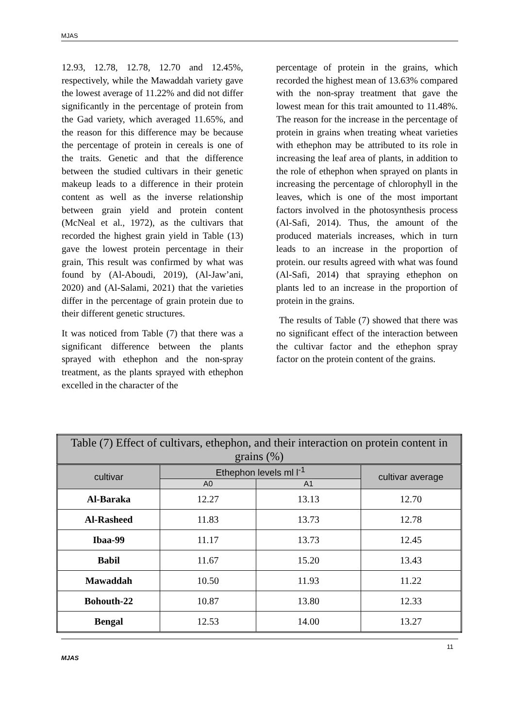MJAS
12.93, 12.78, 12.78, 12.70 and 12.45%, respectively, while the Mawaddah variety gave the lowest average of 11.22% and did not differ significantly in the percentage of protein from the Gad variety, which averaged 11.65%, and the reason for this difference may be because the percentage of protein in cereals is one of the traits. Genetic and that the difference between the studied cultivars in their genetic makeup leads to a difference in their protein content as well as the inverse relationship between grain yield and protein content (McNeal et al., 1972), as the cultivars that recorded the highest grain yield in Table (13) gave the lowest protein percentage in their grain, This result was confirmed by what was found by (Al-Aboudi, 2019), (Al-Jaw’ani, 2020) and (Al-Salami, 2021) that the varieties differ in the percentage of grain protein due to their different genetic structures.
It was noticed from Table (7) that there was a significant difference between the plants sprayed with ethephon and the non-spray treatment, as the plants sprayed with ethephon excelled in the character of the
percentage of protein in the grains, which recorded the highest mean of 13.63% compared with the non-spray treatment that gave the lowest mean for this trait amounted to 11.48%. The reason for the increase in the percentage of protein in grains when treating wheat varieties with ethephon may be attributed to its role in increasing the leaf area of plants, in addition to the role of ethephon when sprayed on plants in increasing the percentage of chlorophyll in the leaves, which is one of the most important factors involved in the photosynthesis process (Al-Safi, 2014). Thus, the amount of the produced materials increases, which in turn leads to an increase in the proportion of protein. our results agreed with what was found (Al-Safi, 2014) that spraying ethephon on plants led to an increase in the proportion of protein in the grains.
The results of Table (7) showed that there was no significant effect of the interaction between the cultivar factor and the ethephon spray factor on the protein content of the grains.
| Table (7) Effect of cultivars, ethephon, and their interaction on protein content in grains (%) | | | |
| cultivar | Ethephon levels ml l<sup>-1</sup> | | cultivar average |
| | A0 | A1 | |
| Al-Baraka | 12.27 | 13.13 | 12.70 |
| Al-Rasheed | 11.83 | 13.73 | 12.78 |
| Ibaa-99 | 11.17 | 13.73 | 12.45 |
| Babil | 11.67 | 15.20 | 13.43 |
| Mawaddah | 10.50 | 11.93 | 11.22 |
| Bohouth-22 | 10.87 | 13.80 | 12.33 |
| Bengal | 12.53 | 14.00 | 13.27 |
11
MJAS